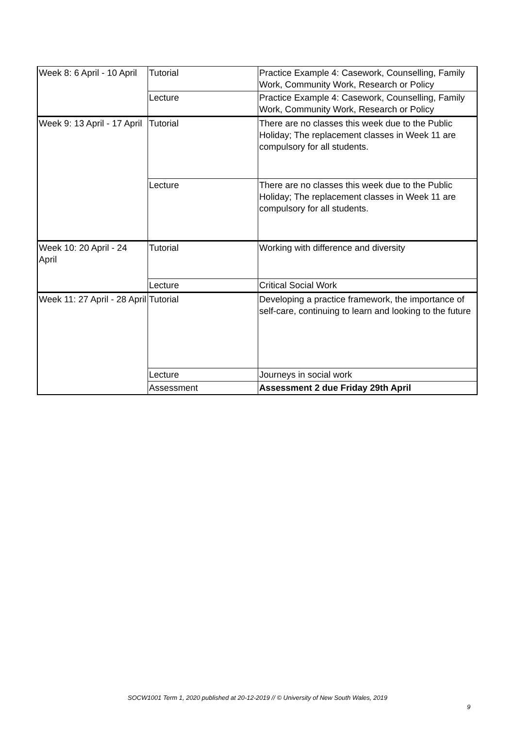| Week 8: 6 April - 10 April | Tutorial | Practice Example 4: Casework, Counselling, Family Work, Community Work, Research or Policy |
| | Lecture | Practice Example 4: Casework, Counselling, Family Work, Community Work, Research or Policy |
| Week 9: 13 April - 17 April | Tutorial | There are no classes this week due to the Public Holiday; The replacement classes in Week 11 are compulsory for all students. |
| | Lecture | There are no classes this week due to the Public Holiday; The replacement classes in Week 11 are compulsory for all students. |
| Week 10: 20 April - 24 April | Tutorial | Working with difference and diversity |
| | Lecture | Critical Social Work |
| Week 11: 27 April - 28 April | Tutorial | Developing a practice framework, the importance of self-care, continuing to learn and looking to the future |
| | Lecture | Journeys in social work |
| | Assessment | Assessment 2 due Friday 29th April |
SOCW1001 Term 1, 2020 published at 20-12-2019 // © University of New South Wales, 2019
9